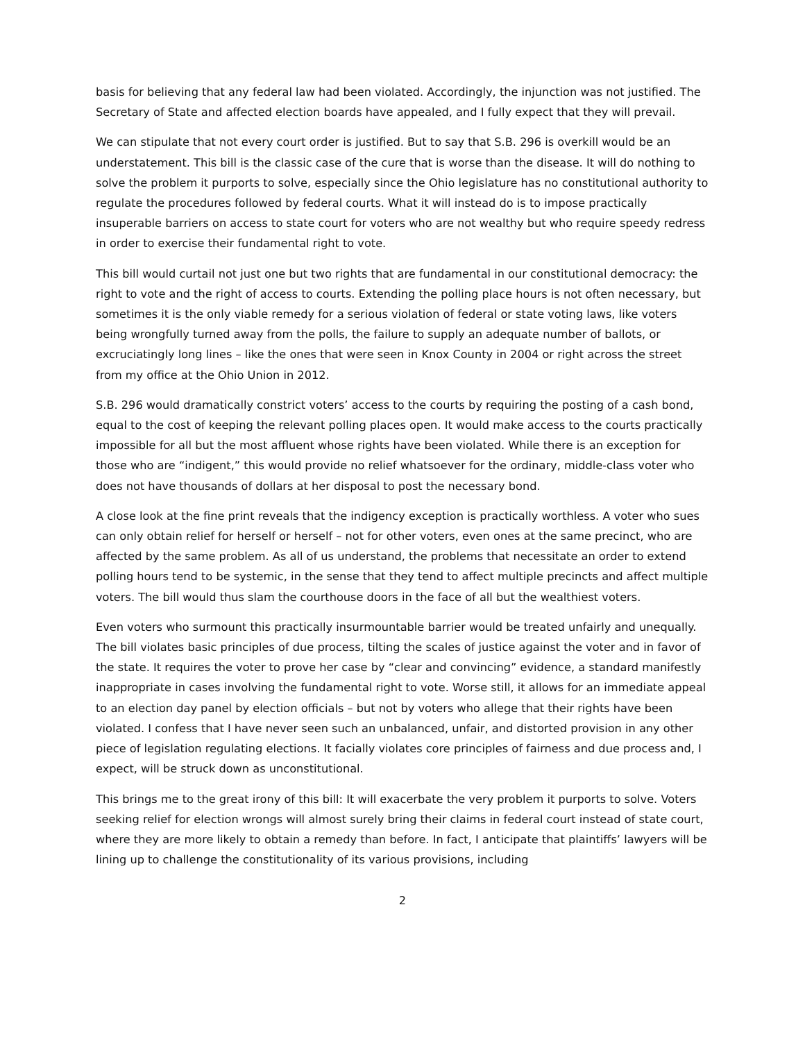basis for believing that any federal law had been violated. Accordingly, the injunction was not justified. The Secretary of State and affected election boards have appealed, and I fully expect that they will prevail.
We can stipulate that not every court order is justified. But to say that S.B. 296 is overkill would be an understatement. This bill is the classic case of the cure that is worse than the disease. It will do nothing to solve the problem it purports to solve, especially since the Ohio legislature has no constitutional authority to regulate the procedures followed by federal courts. What it will instead do is to impose practically insuperable barriers on access to state court for voters who are not wealthy but who require speedy redress in order to exercise their fundamental right to vote.
This bill would curtail not just one but two rights that are fundamental in our constitutional democracy: the right to vote and the right of access to courts. Extending the polling place hours is not often necessary, but sometimes it is the only viable remedy for a serious violation of federal or state voting laws, like voters being wrongfully turned away from the polls, the failure to supply an adequate number of ballots, or excruciatingly long lines – like the ones that were seen in Knox County in 2004 or right across the street from my office at the Ohio Union in 2012.
S.B. 296 would dramatically constrict voters’ access to the courts by requiring the posting of a cash bond, equal to the cost of keeping the relevant polling places open. It would make access to the courts practically impossible for all but the most affluent whose rights have been violated. While there is an exception for those who are “indigent,” this would provide no relief whatsoever for the ordinary, middle-class voter who does not have thousands of dollars at her disposal to post the necessary bond.
A close look at the fine print reveals that the indigency exception is practically worthless. A voter who sues can only obtain relief for herself or herself – not for other voters, even ones at the same precinct, who are affected by the same problem. As all of us understand, the problems that necessitate an order to extend polling hours tend to be systemic, in the sense that they tend to affect multiple precincts and affect multiple voters. The bill would thus slam the courthouse doors in the face of all but the wealthiest voters.
Even voters who surmount this practically insurmountable barrier would be treated unfairly and unequally. The bill violates basic principles of due process, tilting the scales of justice against the voter and in favor of the state. It requires the voter to prove her case by “clear and convincing” evidence, a standard manifestly inappropriate in cases involving the fundamental right to vote. Worse still, it allows for an immediate appeal to an election day panel by election officials – but not by voters who allege that their rights have been violated. I confess that I have never seen such an unbalanced, unfair, and distorted provision in any other piece of legislation regulating elections. It facially violates core principles of fairness and due process and, I expect, will be struck down as unconstitutional.
This brings me to the great irony of this bill: It will exacerbate the very problem it purports to solve. Voters seeking relief for election wrongs will almost surely bring their claims in federal court instead of state court, where they are more likely to obtain a remedy than before. In fact, I anticipate that plaintiffs’ lawyers will be lining up to challenge the constitutionality of its various provisions, including
2